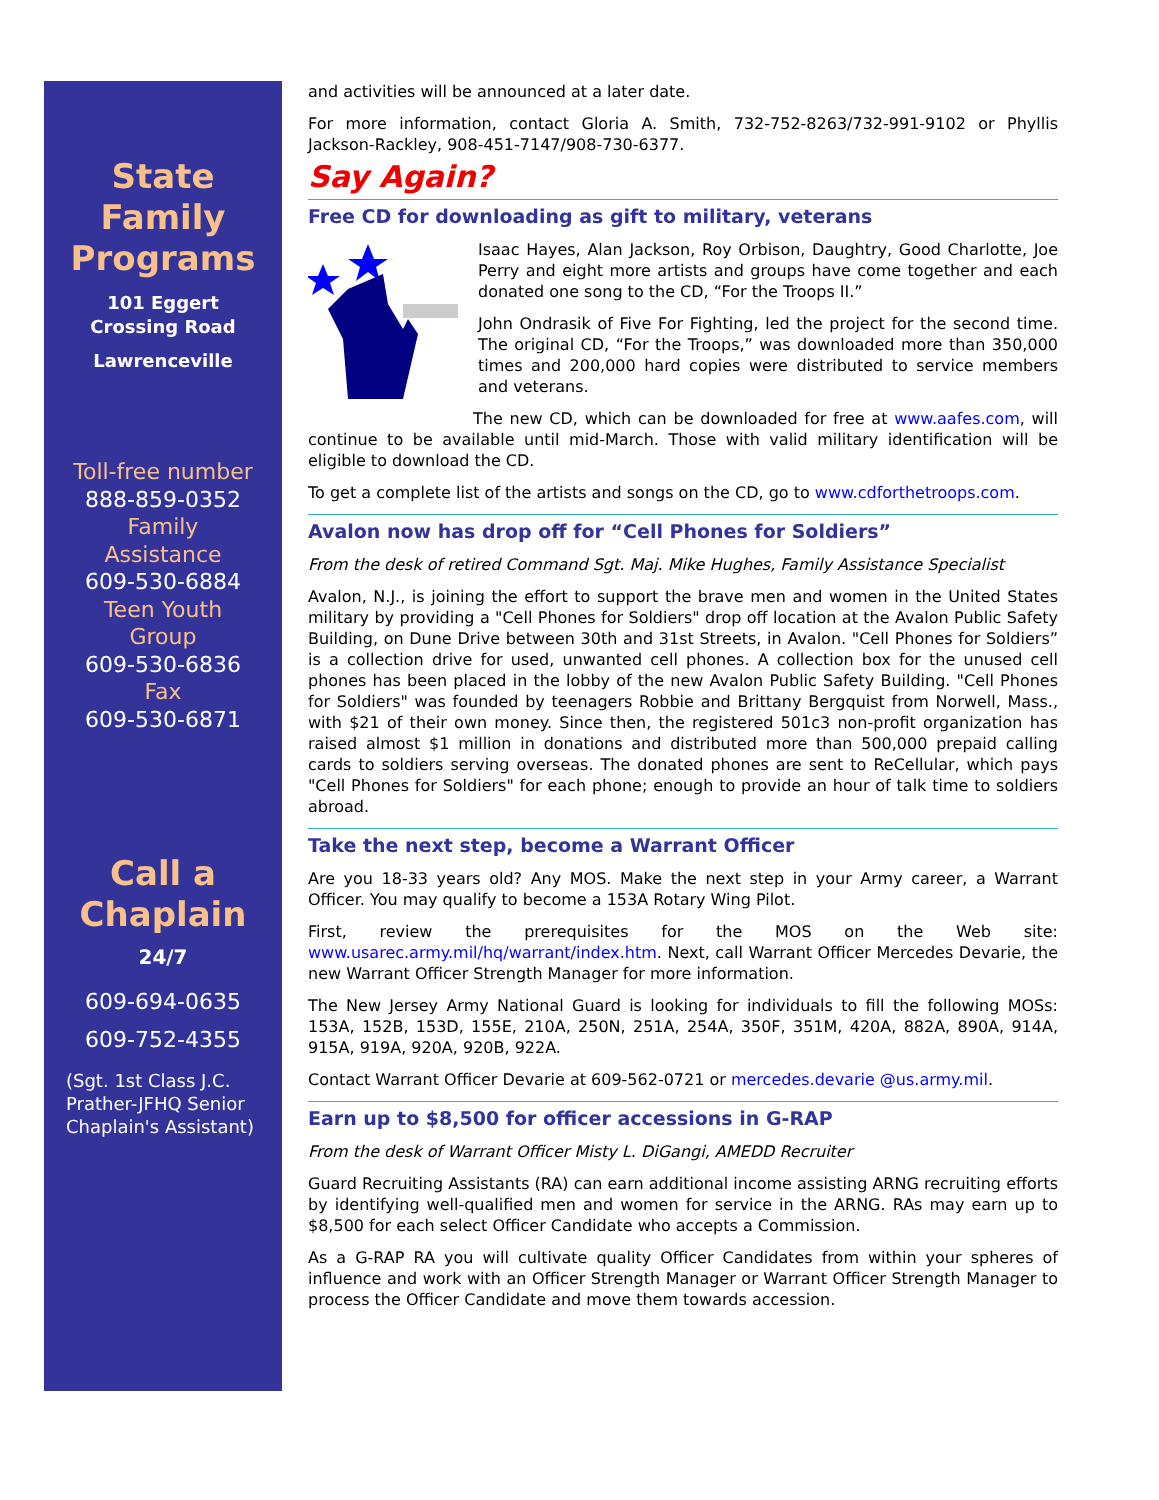State
Family
Programs
101 Eggert
Crossing Road
Lawrenceville
Toll-free number
888-859-0352
Family
Assistance
609-530-6884
Teen Youth
Group
609-530-6836
Fax
609-530-6871
Call a
Chaplain
24/7
609-694-0635
609-752-4355
(Sgt. 1st Class J.C. Prather-JFHQ Senior Chaplain's Assistant)
and activities will be announced at a later date.
For more information, contact Gloria A. Smith, 732-752-8263/732-991-9102 or Phyllis Jackson-Rackley, 908-451-7147/908-730-6377.
Say Again?
Free CD for downloading as gift to military, veterans
Isaac Hayes, Alan Jackson, Roy Orbison, Daughtry, Good Charlotte, Joe Perry and eight more artists and groups have come together and each donated one song to the CD, “For the Troops II.”
John Ondrasik of Five For Fighting, led the project for the second time. The original CD, “For the Troops,” was downloaded more than 350,000 times and 200,000 hard copies were distributed to service members and veterans.
The new CD, which can be downloaded for free at www.aafes.com, will continue to be available until mid-March. Those with valid military identification will be eligible to download the CD.
To get a complete list of the artists and songs on the CD, go to www.cdforthetroops.com.
Avalon now has drop off for “Cell Phones for Soldiers”
From the desk of retired Command Sgt. Maj. Mike Hughes, Family Assistance Specialist
Avalon, N.J., is joining the effort to support the brave men and women in the United States military by providing a "Cell Phones for Soldiers" drop off location at the Avalon Public Safety Building, on Dune Drive between 30th and 31st Streets, in Avalon. "Cell Phones for Soldiers” is a collection drive for used, unwanted cell phones. A collection box for the unused cell phones has been placed in the lobby of the new Avalon Public Safety Building. "Cell Phones for Soldiers" was founded by teenagers Robbie and Brittany Bergquist from Norwell, Mass., with $21 of their own money. Since then, the registered 501c3 non-profit organization has raised almost $1 million in donations and distributed more than 500,000 prepaid calling cards to soldiers serving overseas. The donated phones are sent to ReCellular, which pays "Cell Phones for Soldiers" for each phone; enough to provide an hour of talk time to soldiers abroad.
Take the next step, become a Warrant Officer
Are you 18-33 years old? Any MOS. Make the next step in your Army career, a Warrant Officer. You may qualify to become a 153A Rotary Wing Pilot.
First, review the prerequisites for the MOS on the Web site: www.usarec.army.mil/hq/warrant/index.htm. Next, call Warrant Officer Mercedes Devarie, the new Warrant Officer Strength Manager for more information.
The New Jersey Army National Guard is looking for individuals to fill the following MOSs: 153A, 152B, 153D, 155E, 210A, 250N, 251A, 254A, 350F, 351M, 420A, 882A, 890A, 914A, 915A, 919A, 920A, 920B, 922A.
Contact Warrant Officer Devarie at 609-562-0721 or mercedes.devarie @us.army.mil.
Earn up to $8,500 for officer accessions in G-RAP
From the desk of Warrant Officer Misty L. DiGangi, AMEDD Recruiter
Guard Recruiting Assistants (RA) can earn additional income assisting ARNG recruiting efforts by identifying well-qualified men and women for service in the ARNG. RAs may earn up to $8,500 for each select Officer Candidate who accepts a Commission.
As a G-RAP RA you will cultivate quality Officer Candidates from within your spheres of influence and work with an Officer Strength Manager or Warrant Officer Strength Manager to process the Officer Candidate and move them towards accession.